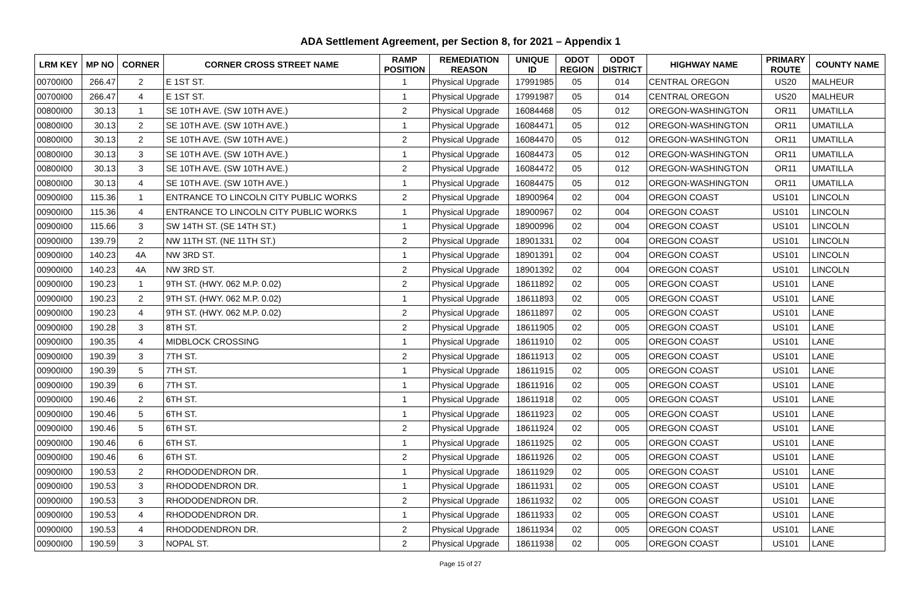ADA Settlement Agreement, per Section 8, for 2021 – Appendix 1
| LRM KEY | MP NO | CORNER | CORNER CROSS STREET NAME | RAMP POSITION | REMEDIATION REASON | UNIQUE ID | ODOT REGION | ODOT DISTRICT | HIGHWAY NAME | PRIMARY ROUTE | COUNTY NAME |
| --- | --- | --- | --- | --- | --- | --- | --- | --- | --- | --- | --- |
| 00700I00 | 266.47 | 2 | E 1ST ST. | 1 | Physical Upgrade | 17991985 | 05 | 014 | CENTRAL OREGON | US20 | MALHEUR |
| 00700I00 | 266.47 | 4 | E 1ST ST. | 1 | Physical Upgrade | 17991987 | 05 | 014 | CENTRAL OREGON | US20 | MALHEUR |
| 00800I00 | 30.13 | 1 | SE 10TH AVE. (SW 10TH AVE.) | 2 | Physical Upgrade | 16084468 | 05 | 012 | OREGON-WASHINGTON | OR11 | UMATILLA |
| 00800I00 | 30.13 | 2 | SE 10TH AVE. (SW 10TH AVE.) | 1 | Physical Upgrade | 16084471 | 05 | 012 | OREGON-WASHINGTON | OR11 | UMATILLA |
| 00800I00 | 30.13 | 2 | SE 10TH AVE. (SW 10TH AVE.) | 2 | Physical Upgrade | 16084470 | 05 | 012 | OREGON-WASHINGTON | OR11 | UMATILLA |
| 00800I00 | 30.13 | 3 | SE 10TH AVE. (SW 10TH AVE.) | 1 | Physical Upgrade | 16084473 | 05 | 012 | OREGON-WASHINGTON | OR11 | UMATILLA |
| 00800I00 | 30.13 | 3 | SE 10TH AVE. (SW 10TH AVE.) | 2 | Physical Upgrade | 16084472 | 05 | 012 | OREGON-WASHINGTON | OR11 | UMATILLA |
| 00800I00 | 30.13 | 4 | SE 10TH AVE. (SW 10TH AVE.) | 1 | Physical Upgrade | 16084475 | 05 | 012 | OREGON-WASHINGTON | OR11 | UMATILLA |
| 00900I00 | 115.36 | 1 | ENTRANCE TO LINCOLN CITY PUBLIC WORKS | 2 | Physical Upgrade | 18900964 | 02 | 004 | OREGON COAST | US101 | LINCOLN |
| 00900I00 | 115.36 | 4 | ENTRANCE TO LINCOLN CITY PUBLIC WORKS | 1 | Physical Upgrade | 18900967 | 02 | 004 | OREGON COAST | US101 | LINCOLN |
| 00900I00 | 115.66 | 3 | SW 14TH ST. (SE 14TH ST.) | 1 | Physical Upgrade | 18900996 | 02 | 004 | OREGON COAST | US101 | LINCOLN |
| 00900I00 | 139.79 | 2 | NW 11TH ST. (NE 11TH ST.) | 2 | Physical Upgrade | 18901331 | 02 | 004 | OREGON COAST | US101 | LINCOLN |
| 00900I00 | 140.23 | 4A | NW 3RD ST. | 1 | Physical Upgrade | 18901391 | 02 | 004 | OREGON COAST | US101 | LINCOLN |
| 00900I00 | 140.23 | 4A | NW 3RD ST. | 2 | Physical Upgrade | 18901392 | 02 | 004 | OREGON COAST | US101 | LINCOLN |
| 00900I00 | 190.23 | 1 | 9TH ST. (HWY. 062 M.P. 0.02) | 2 | Physical Upgrade | 18611892 | 02 | 005 | OREGON COAST | US101 | LANE |
| 00900I00 | 190.23 | 2 | 9TH ST. (HWY. 062 M.P. 0.02) | 1 | Physical Upgrade | 18611893 | 02 | 005 | OREGON COAST | US101 | LANE |
| 00900I00 | 190.23 | 4 | 9TH ST. (HWY. 062 M.P. 0.02) | 2 | Physical Upgrade | 18611897 | 02 | 005 | OREGON COAST | US101 | LANE |
| 00900I00 | 190.28 | 3 | 8TH ST. | 2 | Physical Upgrade | 18611905 | 02 | 005 | OREGON COAST | US101 | LANE |
| 00900I00 | 190.35 | 4 | MIDBLOCK CROSSING | 1 | Physical Upgrade | 18611910 | 02 | 005 | OREGON COAST | US101 | LANE |
| 00900I00 | 190.39 | 3 | 7TH ST. | 2 | Physical Upgrade | 18611913 | 02 | 005 | OREGON COAST | US101 | LANE |
| 00900I00 | 190.39 | 5 | 7TH ST. | 1 | Physical Upgrade | 18611915 | 02 | 005 | OREGON COAST | US101 | LANE |
| 00900I00 | 190.39 | 6 | 7TH ST. | 1 | Physical Upgrade | 18611916 | 02 | 005 | OREGON COAST | US101 | LANE |
| 00900I00 | 190.46 | 2 | 6TH ST. | 1 | Physical Upgrade | 18611918 | 02 | 005 | OREGON COAST | US101 | LANE |
| 00900I00 | 190.46 | 5 | 6TH ST. | 1 | Physical Upgrade | 18611923 | 02 | 005 | OREGON COAST | US101 | LANE |
| 00900I00 | 190.46 | 5 | 6TH ST. | 2 | Physical Upgrade | 18611924 | 02 | 005 | OREGON COAST | US101 | LANE |
| 00900I00 | 190.46 | 6 | 6TH ST. | 1 | Physical Upgrade | 18611925 | 02 | 005 | OREGON COAST | US101 | LANE |
| 00900I00 | 190.46 | 6 | 6TH ST. | 2 | Physical Upgrade | 18611926 | 02 | 005 | OREGON COAST | US101 | LANE |
| 00900I00 | 190.53 | 2 | RHODODENDRON DR. | 1 | Physical Upgrade | 18611929 | 02 | 005 | OREGON COAST | US101 | LANE |
| 00900I00 | 190.53 | 3 | RHODODENDRON DR. | 1 | Physical Upgrade | 18611931 | 02 | 005 | OREGON COAST | US101 | LANE |
| 00900I00 | 190.53 | 3 | RHODODENDRON DR. | 2 | Physical Upgrade | 18611932 | 02 | 005 | OREGON COAST | US101 | LANE |
| 00900I00 | 190.53 | 4 | RHODODENDRON DR. | 1 | Physical Upgrade | 18611933 | 02 | 005 | OREGON COAST | US101 | LANE |
| 00900I00 | 190.53 | 4 | RHODODENDRON DR. | 2 | Physical Upgrade | 18611934 | 02 | 005 | OREGON COAST | US101 | LANE |
| 00900I00 | 190.59 | 3 | NOPAL ST. | 2 | Physical Upgrade | 18611938 | 02 | 005 | OREGON COAST | US101 | LANE |
Page 15 of 27